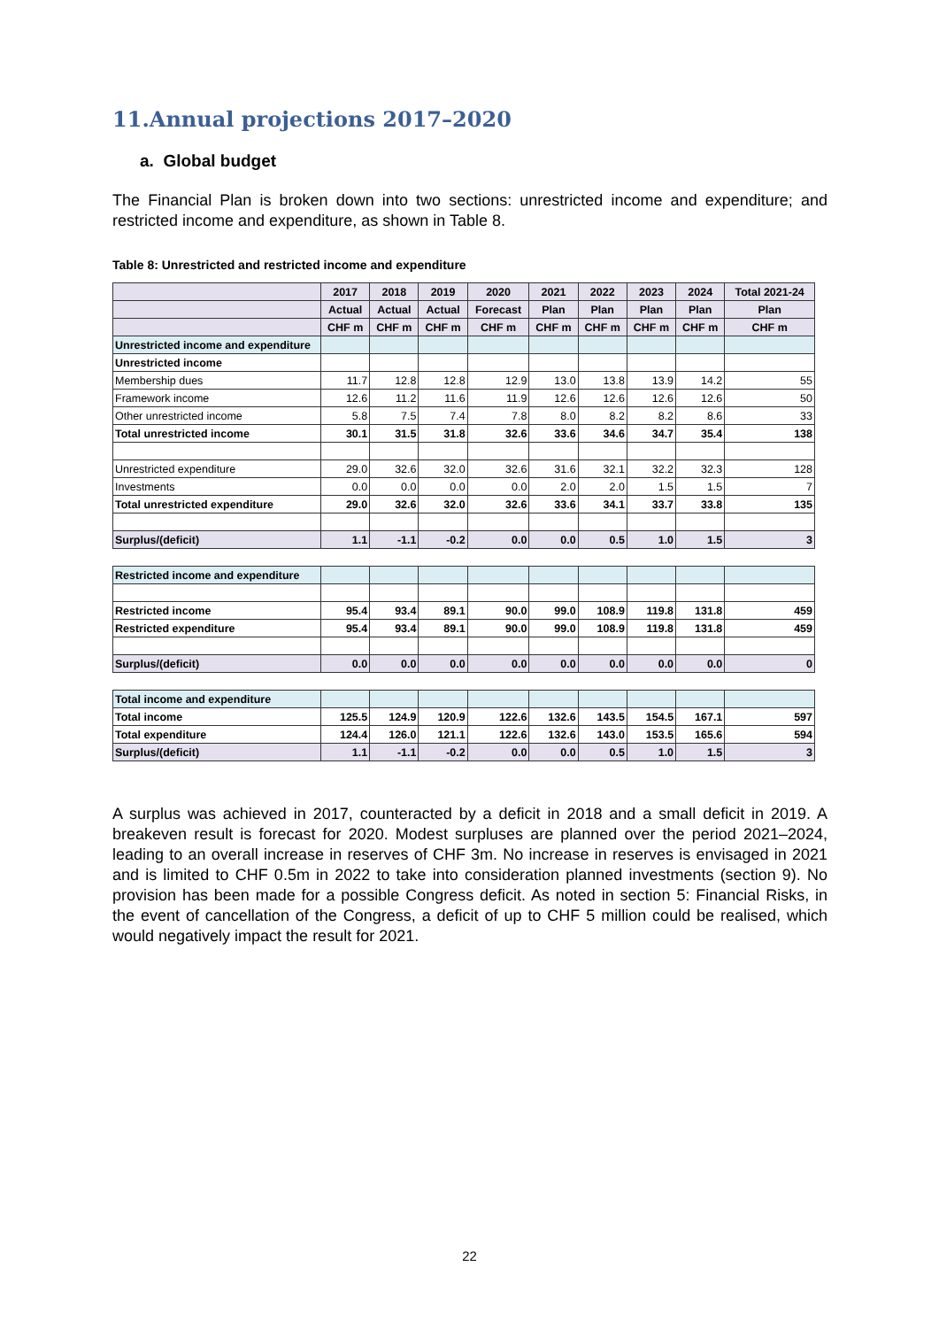11.Annual projections 2017–2020
a. Global budget
The Financial Plan is broken down into two sections: unrestricted income and expenditure; and restricted income and expenditure, as shown in Table 8.
Table 8: Unrestricted and restricted income and expenditure
| | 2017 | 2018 | 2019 | 2020 | 2021 | 2022 | 2023 | 2024 | Total 2021-24 |
| --- | --- | --- | --- | --- | --- | --- | --- | --- | --- |
| | Actual | Actual | Actual | Forecast | Plan | Plan | Plan | Plan | Plan |
| | CHF m | CHF m | CHF m | CHF m | CHF m | CHF m | CHF m | CHF m | CHF m |
| Unrestricted income and expenditure | | | | | | | | | |
| Unrestricted income | | | | | | | | | |
| Membership dues | 11.7 | 12.8 | 12.8 | 12.9 | 13.0 | 13.8 | 13.9 | 14.2 | 55 |
| Framework income | 12.6 | 11.2 | 11.6 | 11.9 | 12.6 | 12.6 | 12.6 | 12.6 | 50 |
| Other unrestricted income | 5.8 | 7.5 | 7.4 | 7.8 | 8.0 | 8.2 | 8.2 | 8.6 | 33 |
| Total unrestricted income | 30.1 | 31.5 | 31.8 | 32.6 | 33.6 | 34.6 | 34.7 | 35.4 | 138 |
| Unrestricted expenditure | 29.0 | 32.6 | 32.0 | 32.6 | 31.6 | 32.1 | 32.2 | 32.3 | 128 |
| Investments | 0.0 | 0.0 | 0.0 | 0.0 | 2.0 | 2.0 | 1.5 | 1.5 | 7 |
| Total unrestricted expenditure | 29.0 | 32.6 | 32.0 | 32.6 | 33.6 | 34.1 | 33.7 | 33.8 | 135 |
| Surplus/(deficit) | 1.1 | -1.1 | -0.2 | 0.0 | 0.0 | 0.5 | 1.0 | 1.5 | 3 |
| Restricted income and expenditure | | | | | | | | | |
| Restricted income | 95.4 | 93.4 | 89.1 | 90.0 | 99.0 | 108.9 | 119.8 | 131.8 | 459 |
| Restricted expenditure | 95.4 | 93.4 | 89.1 | 90.0 | 99.0 | 108.9 | 119.8 | 131.8 | 459 |
| Surplus/(deficit) | 0.0 | 0.0 | 0.0 | 0.0 | 0.0 | 0.0 | 0.0 | 0.0 | 0 |
| Total income and expenditure | | | | | | | | | |
| Total income | 125.5 | 124.9 | 120.9 | 122.6 | 132.6 | 143.5 | 154.5 | 167.1 | 597 |
| Total expenditure | 124.4 | 126.0 | 121.1 | 122.6 | 132.6 | 143.0 | 153.5 | 165.6 | 594 |
| Surplus/(deficit) | 1.1 | -1.1 | -0.2 | 0.0 | 0.0 | 0.5 | 1.0 | 1.5 | 3 |
A surplus was achieved in 2017, counteracted by a deficit in 2018 and a small deficit in 2019. A breakeven result is forecast for 2020. Modest surpluses are planned over the period 2021–2024, leading to an overall increase in reserves of CHF 3m. No increase in reserves is envisaged in 2021 and is limited to CHF 0.5m in 2022 to take into consideration planned investments (section 9). No provision has been made for a possible Congress deficit. As noted in section 5: Financial Risks, in the event of cancellation of the Congress, a deficit of up to CHF 5 million could be realised, which would negatively impact the result for 2021.
22